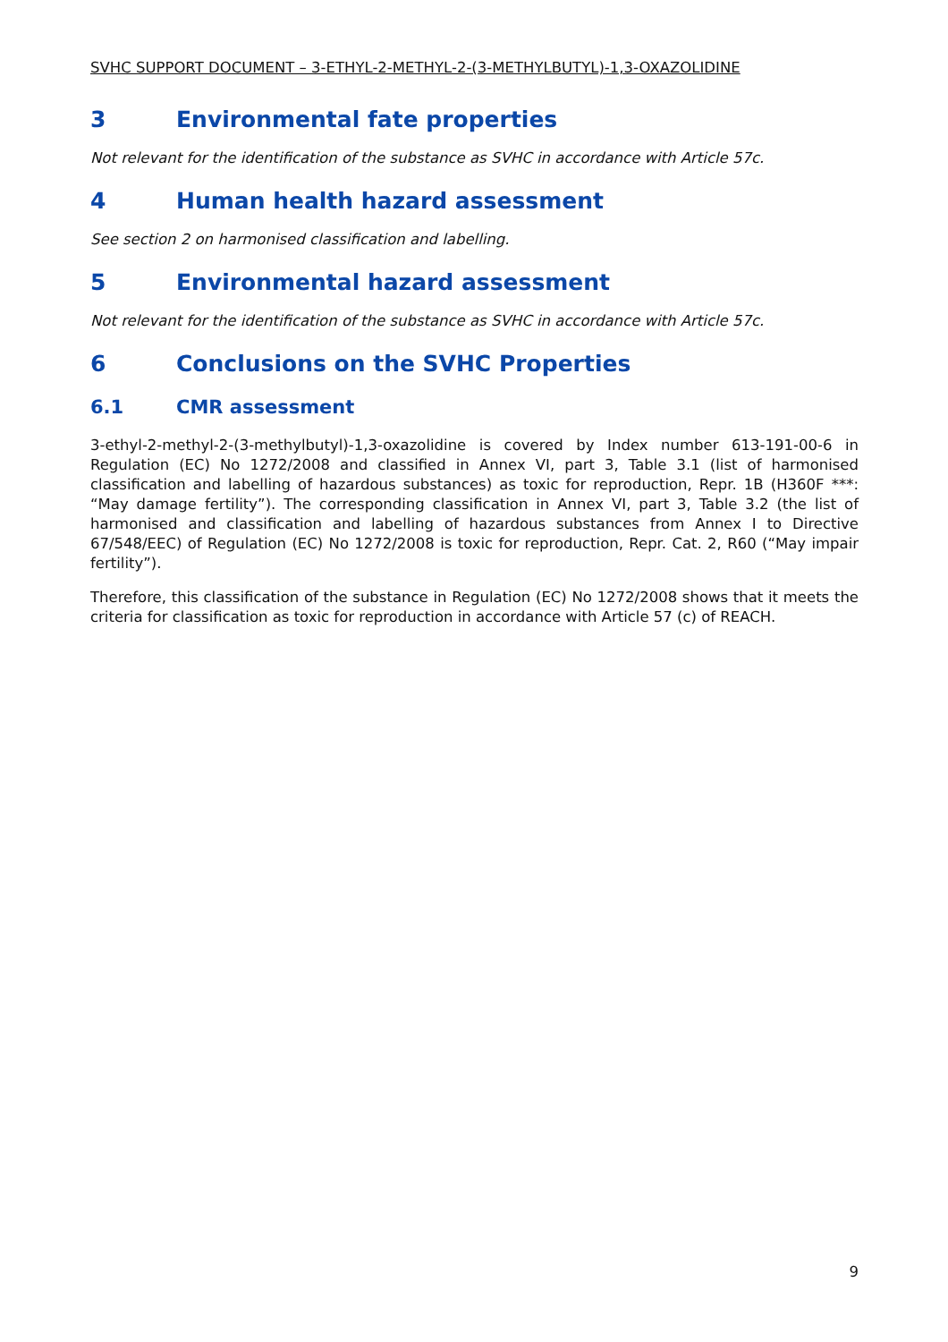SVHC SUPPORT DOCUMENT – 3-ETHYL-2-METHYL-2-(3-METHYLBUTYL)-1,3-OXAZOLIDINE
3 Environmental fate properties
Not relevant for the identification of the substance as SVHC in accordance with Article 57c.
4 Human health hazard assessment
See section 2 on harmonised classification and labelling.
5 Environmental hazard assessment
Not relevant for the identification of the substance as SVHC in accordance with Article 57c.
6 Conclusions on the SVHC Properties
6.1 CMR assessment
3-ethyl-2-methyl-2-(3-methylbutyl)-1,3-oxazolidine is covered by Index number 613-191-00-6 in Regulation (EC) No 1272/2008 and classified in Annex VI, part 3, Table 3.1 (list of harmonised classification and labelling of hazardous substances) as toxic for reproduction, Repr. 1B (H360F ***: “May damage fertility”). The corresponding classification in Annex VI, part 3, Table 3.2 (the list of harmonised and classification and labelling of hazardous substances from Annex I to Directive 67/548/EEC) of Regulation (EC) No 1272/2008 is toxic for reproduction, Repr. Cat. 2, R60 (“May impair fertility”).
Therefore, this classification of the substance in Regulation (EC) No 1272/2008 shows that it meets the criteria for classification as toxic for reproduction in accordance with Article 57 (c) of REACH.
9